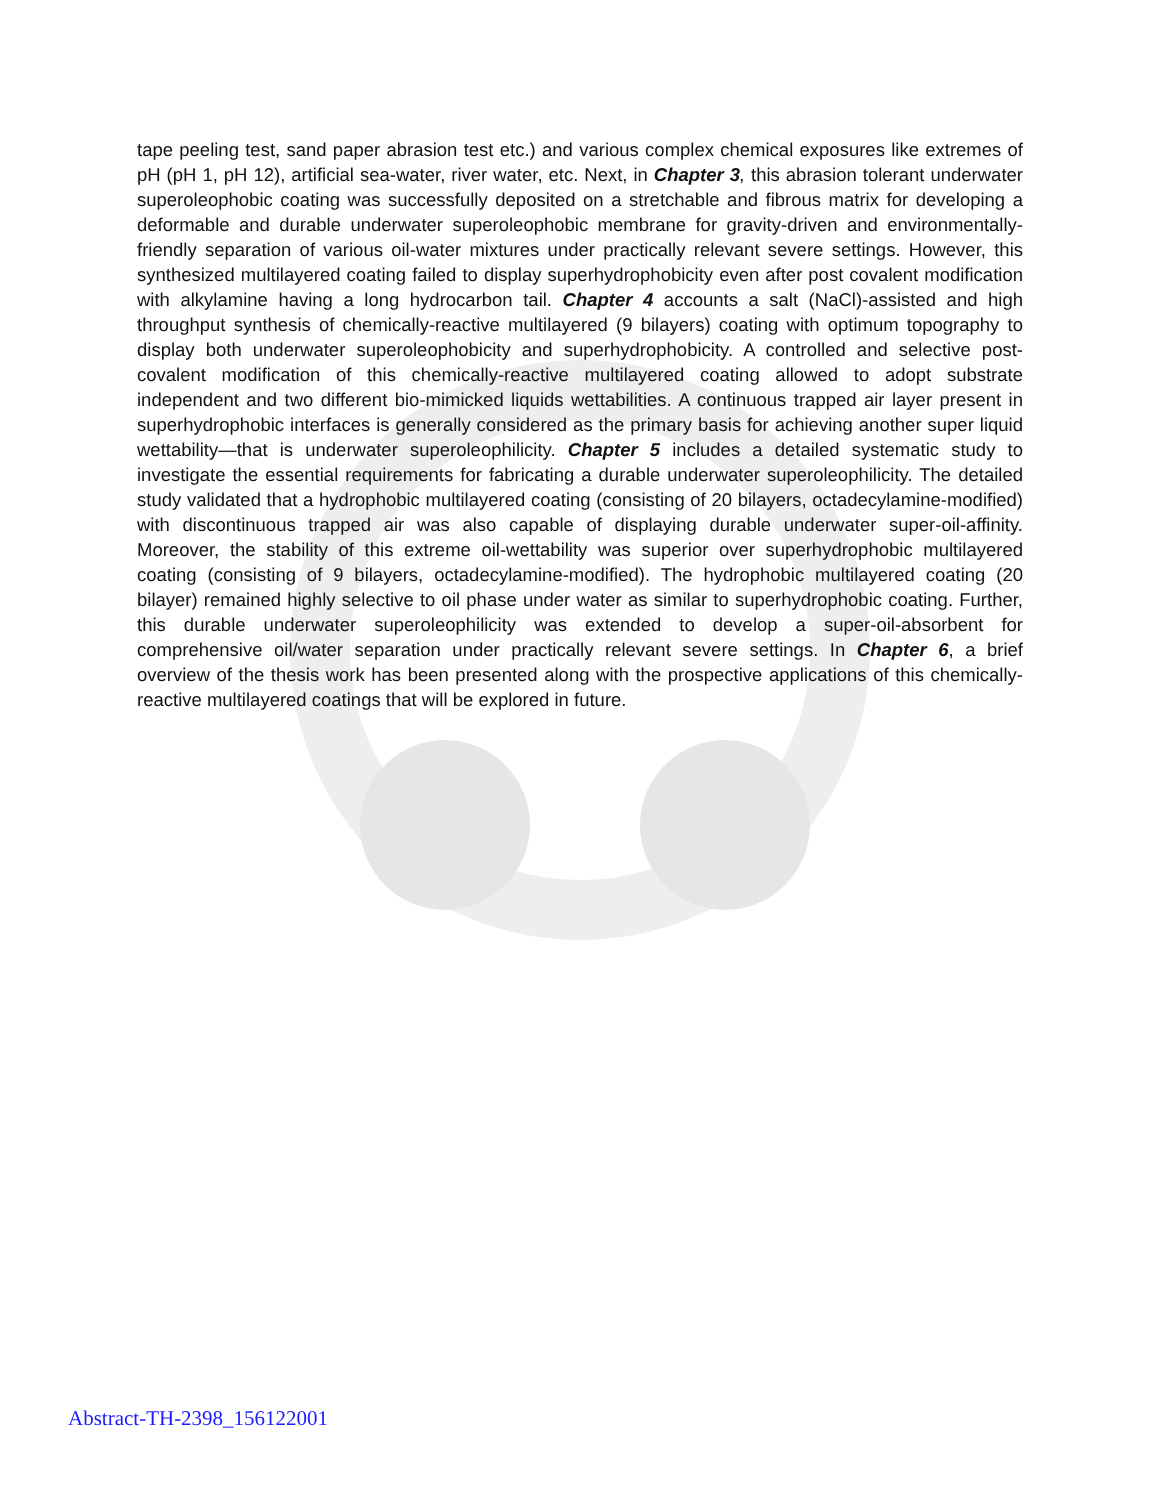tape peeling test, sand paper abrasion test etc.) and various complex chemical exposures like extremes of pH (pH 1, pH 12), artificial sea-water, river water, etc. Next, in Chapter 3, this abrasion tolerant underwater superoleophobic coating was successfully deposited on a stretchable and fibrous matrix for developing a deformable and durable underwater superoleophobic membrane for gravity-driven and environmentally-friendly separation of various oil-water mixtures under practically relevant severe settings. However, this synthesized multilayered coating failed to display superhydrophobicity even after post covalent modification with alkylamine having a long hydrocarbon tail. Chapter 4 accounts a salt (NaCl)-assisted and high throughput synthesis of chemically-reactive multilayered (9 bilayers) coating with optimum topography to display both underwater superoleophobicity and superhydrophobicity. A controlled and selective post-covalent modification of this chemically-reactive multilayered coating allowed to adopt substrate independent and two different bio-mimicked liquids wettabilities. A continuous trapped air layer present in superhydrophobic interfaces is generally considered as the primary basis for achieving another super liquid wettability—that is underwater superoleophilicity. Chapter 5 includes a detailed systematic study to investigate the essential requirements for fabricating a durable underwater superoleophilicity. The detailed study validated that a hydrophobic multilayered coating (consisting of 20 bilayers, octadecylamine-modified) with discontinuous trapped air was also capable of displaying durable underwater super-oil-affinity. Moreover, the stability of this extreme oil-wettability was superior over superhydrophobic multilayered coating (consisting of 9 bilayers, octadecylamine-modified). The hydrophobic multilayered coating (20 bilayer) remained highly selective to oil phase under water as similar to superhydrophobic coating. Further, this durable underwater superoleophilicity was extended to develop a super-oil-absorbent for comprehensive oil/water separation under practically relevant severe settings. In Chapter 6, a brief overview of the thesis work has been presented along with the prospective applications of this chemically-reactive multilayered coatings that will be explored in future.
Abstract-TH-2398_156122001